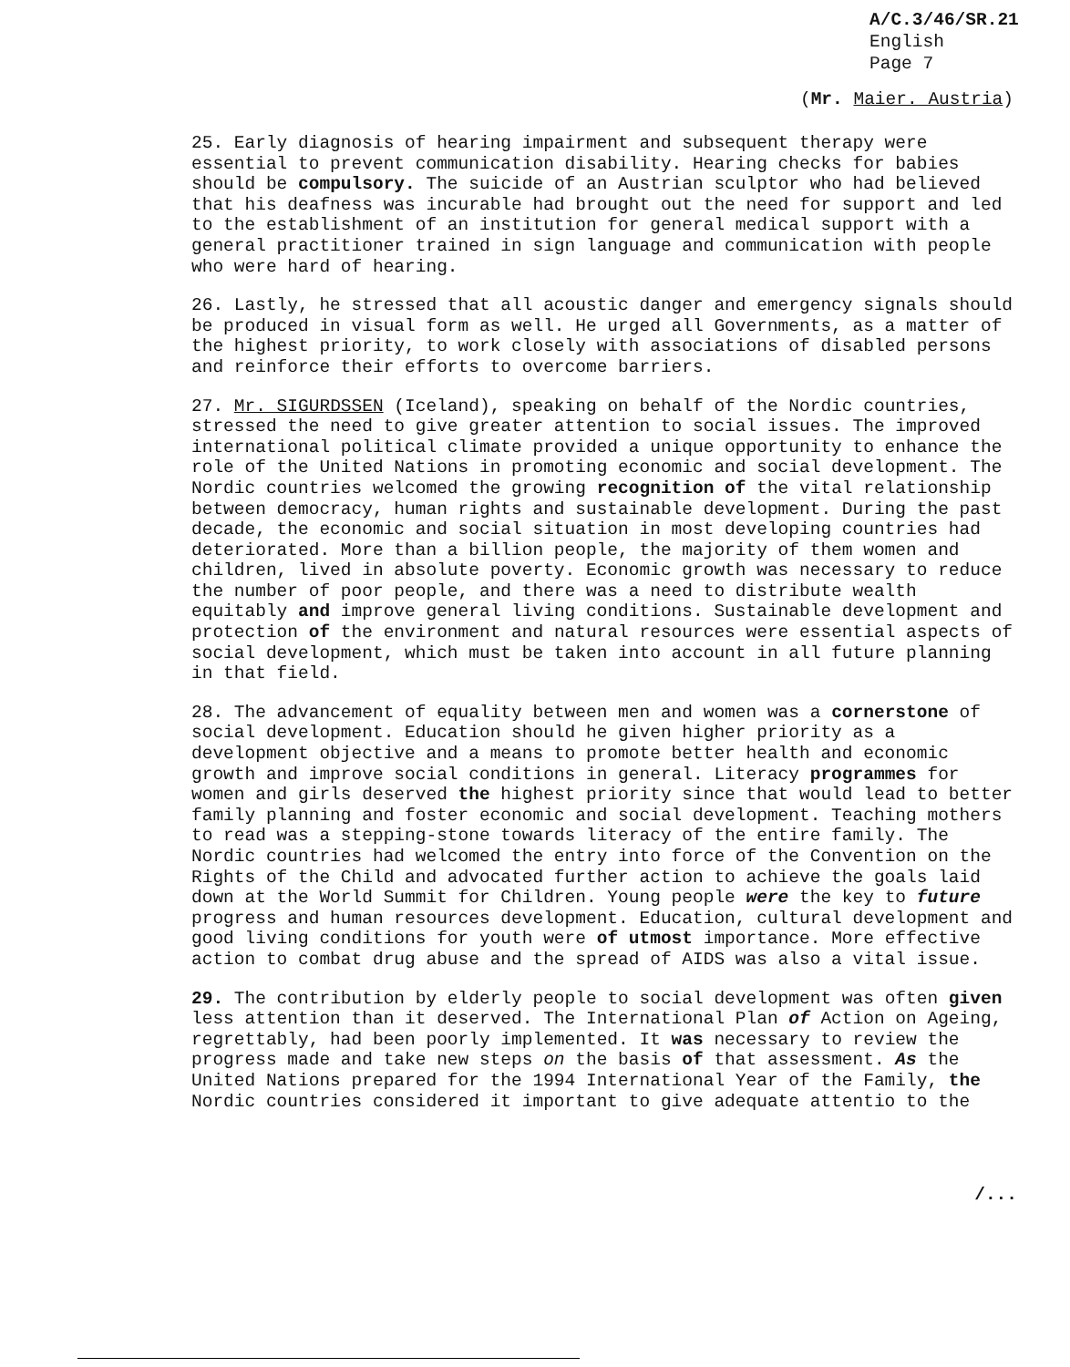A/C.3/46/SR.21
English
Page 7
(Mr. Maier. Austria)
25. Early diagnosis of hearing impairment and subsequent therapy were essential to prevent communication disability. Hearing checks for babies should be compulsory. The suicide of an Austrian sculptor who had believed that his deafness was incurable had brought out the need for support and led to the establishment of an institution for general medical support with a general practitioner trained in sign language and communication with people who were hard of hearing.
26. Lastly, he stressed that all acoustic danger and emergency signals should be produced in visual form as well. He urged all Governments, as a matter of the highest priority, to work closely with associations of disabled persons and reinforce their efforts to overcome barriers.
27. Mr. SIGURDSSEN (Iceland), speaking on behalf of the Nordic countries, stressed the need to give greater attention to social issues. The improved international political climate provided a unique opportunity to enhance the role of the United Nations in promoting economic and social development. The Nordic countries welcomed the growing recognition of the vital relationship between democracy, human rights and sustainable development. During the past decade, the economic and social situation in most developing countries had deteriorated. More than a billion people, the majority of them women and children, lived in absolute poverty. Economic growth was necessary to reduce the number of poor people, and there was a need to distribute wealth equitably and improve general living conditions. Sustainable development and protection of the environment and natural resources were essential aspects of social development, which must be taken into account in all future planning in that field.
28. The advancement of equality between men and women was a cornerstone of social development. Education should he given higher priority as a development objective and a means to promote better health and economic growth and improve social conditions in general. Literacy programmes for women and girls deserved the highest priority since that would lead to better family planning and foster economic and social development. Teaching mothers to read was a stepping-stone towards literacy of the entire family. The Nordic countries had welcomed the entry into force of the Convention on the Rights of the Child and advocated further action to achieve the goals laid down at the World Summit for Children. Young people were the key to future progress and human resources development. Education, cultural development and good living conditions for youth were of utmost importance. More effective action to combat drug abuse and the spread of AIDS was also a vital issue.
29. The contribution by elderly people to social development was often given less attention than it deserved. The International Plan of Action on Ageing, regrettably, had been poorly implemented. It was necessary to review the progress made and take new steps on the basis of that assessment. As the United Nations prepared for the 1994 International Year of the Family, the Nordic countries considered it important to give adequate attentio to the
/...